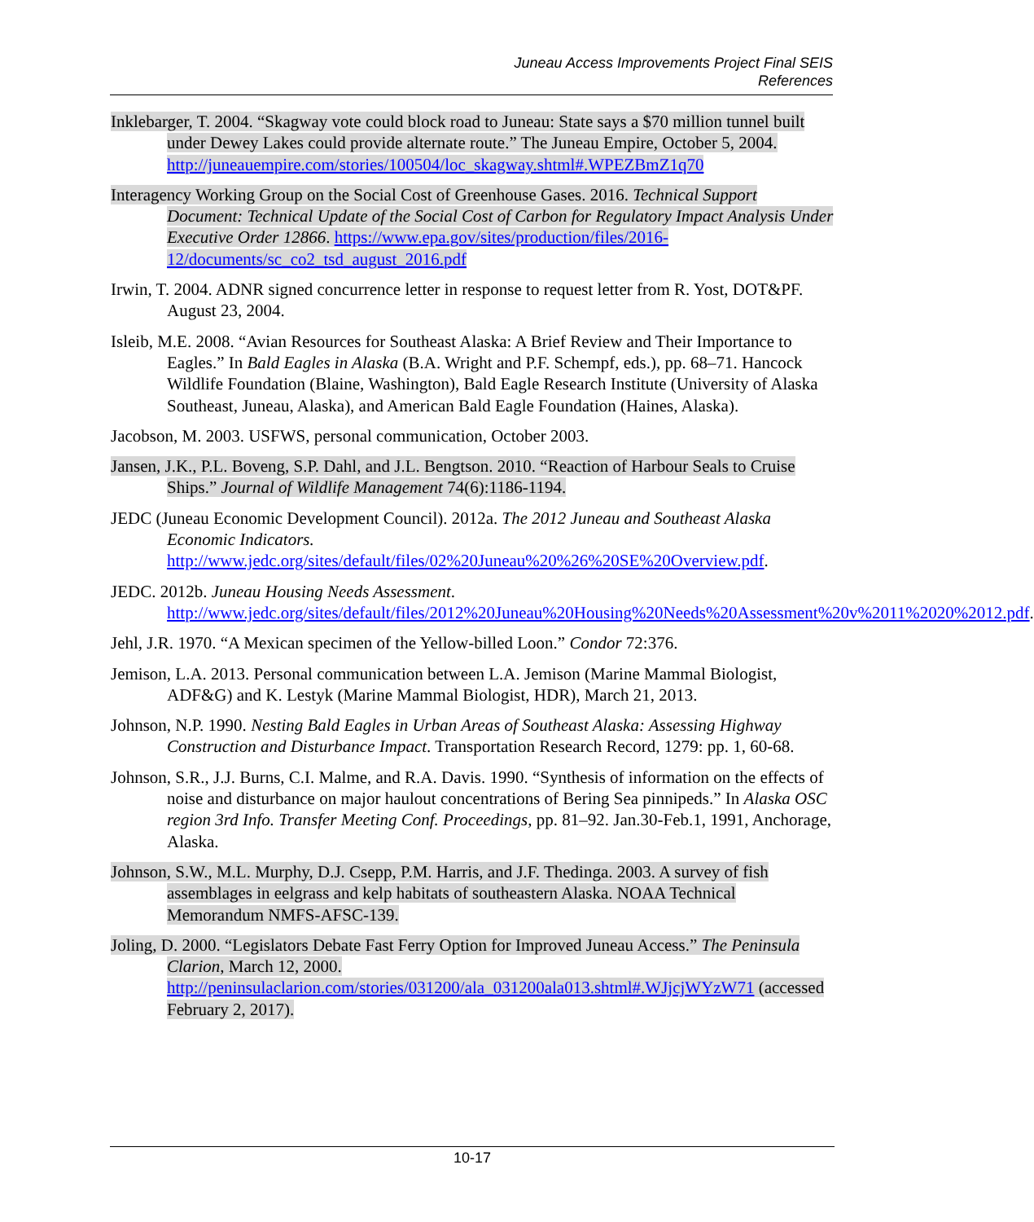Juneau Access Improvements Project Final SEIS
References
Inklebarger, T. 2004. “Skagway vote could block road to Juneau: State says a $70 million tunnel built under Dewey Lakes could provide alternate route.” The Juneau Empire, October 5, 2004. http://juneauempire.com/stories/100504/loc_skagway.shtml#.WPEZBmZ1q70
Interagency Working Group on the Social Cost of Greenhouse Gases. 2016. Technical Support Document: Technical Update of the Social Cost of Carbon for Regulatory Impact Analysis Under Executive Order 12866. https://www.epa.gov/sites/production/files/2016-12/documents/sc_co2_tsd_august_2016.pdf
Irwin, T. 2004. ADNR signed concurrence letter in response to request letter from R. Yost, DOT&PF. August 23, 2004.
Isleib, M.E. 2008. “Avian Resources for Southeast Alaska: A Brief Review and Their Importance to Eagles.” In Bald Eagles in Alaska (B.A. Wright and P.F. Schempf, eds.), pp. 68–71. Hancock Wildlife Foundation (Blaine, Washington), Bald Eagle Research Institute (University of Alaska Southeast, Juneau, Alaska), and American Bald Eagle Foundation (Haines, Alaska).
Jacobson, M. 2003. USFWS, personal communication, October 2003.
Jansen, J.K., P.L. Boveng, S.P. Dahl, and J.L. Bengtson. 2010. “Reaction of Harbour Seals to Cruise Ships.” Journal of Wildlife Management 74(6):1186-1194.
JEDC (Juneau Economic Development Council). 2012a. The 2012 Juneau and Southeast Alaska Economic Indicators. http://www.jedc.org/sites/default/files/02%20Juneau%20%26%20SE%20Overview.pdf.
JEDC. 2012b. Juneau Housing Needs Assessment. http://www.jedc.org/sites/default/files/2012%20Juneau%20Housing%20Needs%20Assessment%20v%2011%2020%2012.pdf.
Jehl, J.R. 1970. “A Mexican specimen of the Yellow-billed Loon.” Condor 72:376.
Jemison, L.A. 2013. Personal communication between L.A. Jemison (Marine Mammal Biologist, ADF&G) and K. Lestyk (Marine Mammal Biologist, HDR), March 21, 2013.
Johnson, N.P. 1990. Nesting Bald Eagles in Urban Areas of Southeast Alaska: Assessing Highway Construction and Disturbance Impact. Transportation Research Record, 1279: pp. 1, 60-68.
Johnson, S.R., J.J. Burns, C.I. Malme, and R.A. Davis. 1990. “Synthesis of information on the effects of noise and disturbance on major haulout concentrations of Bering Sea pinnipeds.” In Alaska OSC region 3rd Info. Transfer Meeting Conf. Proceedings, pp. 81–92. Jan.30-Feb.1, 1991, Anchorage, Alaska.
Johnson, S.W., M.L. Murphy, D.J. Csepp, P.M. Harris, and J.F. Thedinga. 2003. A survey of fish assemblages in eelgrass and kelp habitats of southeastern Alaska. NOAA Technical Memorandum NMFS-AFSC-139.
Joling, D. 2000. “Legislators Debate Fast Ferry Option for Improved Juneau Access.” The Peninsula Clarion, March 12, 2000. http://peninsulaclarion.com/stories/031200/ala_031200ala013.shtml#.WJjcjWYzW71 (accessed February 2, 2017).
10-17